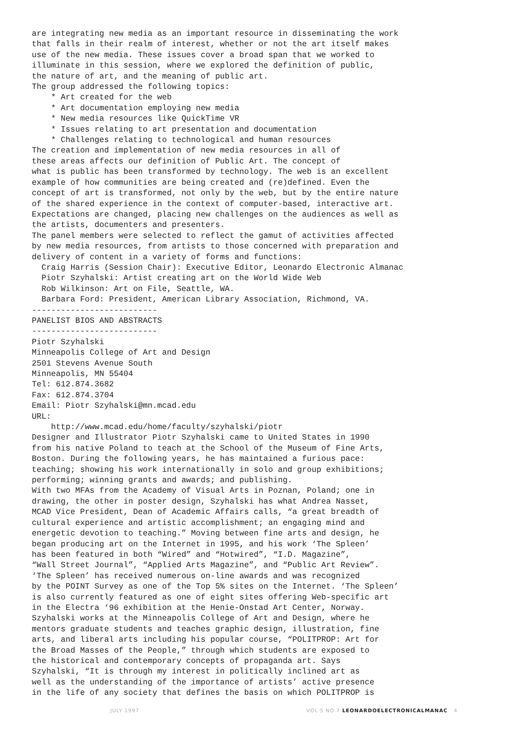are integrating new media as an important resource in disseminating the work
that falls in their realm of interest, whether or not the art itself makes
use of the new media. These issues cover a broad span that we worked to
illuminate in this session, where we explored the definition of public,
the nature of art, and the meaning of public art.
The group addressed the following topics:
    * Art created for the web
    * Art documentation employing new media
    * New media resources like QuickTime VR
    * Issues relating to art presentation and documentation
    * Challenges relating to technological and human resources
The creation and implementation of new media resources in all of
these areas affects our definition of Public Art. The concept of
what is public has been transformed by technology. The web is an excellent
example of how communities are being created and (re)defined. Even the
concept of art is transformed, not only by the web, but by the entire nature
of the shared experience in the context of computer-based, interactive art.
Expectations are changed, placing new challenges on the audiences as well as
the artists, documenters and presenters.
The panel members were selected to reflect the gamut of activities affected
by new media resources, from artists to those concerned with preparation and
delivery of content in a variety of forms and functions:
  Craig Harris (Session Chair): Executive Editor, Leonardo Electronic Almanac
  Piotr Szyhalski: Artist creating art on the World Wide Web
  Rob Wilkinson: Art on File, Seattle, WA.
  Barbara Ford: President, American Library Association, Richmond, VA.
--------------------------
PANELIST BIOS AND ABSTRACTS
--------------------------
Piotr Szyhalski
Minneapolis College of Art and Design
2501 Stevens Avenue South
Minneapolis, MN 55404
Tel: 612.874.3682
Fax: 612.874.3704
Email: Piotr Szyhalski@mn.mcad.edu
URL:
    http://www.mcad.edu/home/faculty/szyhalski/piotr
Designer and Illustrator Piotr Szyhalski came to United States in 1990
from his native Poland to teach at the School of the Museum of Fine Arts,
Boston. During the following years, he has maintained a furious pace:
teaching; showing his work internationally in solo and group exhibitions;
performing; winning grants and awards; and publishing.
With two MFAs from the Academy of Visual Arts in Poznan, Poland; one in
drawing, the other in poster design, Szyhalski has what Andrea Nasset,
MCAD Vice President, Dean of Academic Affairs calls, “a great breadth of
cultural experience and artistic accomplishment; an engaging mind and
energetic devotion to teaching.” Moving between fine arts and design, he
began producing art on the Internet in 1995, and his work ‘The Spleen’
has been featured in both “Wired” and “Hotwired”, “I.D. Magazine”,
“Wall Street Journal”, “Applied Arts Magazine”, and “Public Art Review”.
‘The Spleen’ has received numerous on-line awards and was recognized
by the POINT Survey as one of the Top 5% sites on the Internet. ‘The Spleen’
is also currently featured as one of eight sites offering Web-specific art
in the Electra ‘96 exhibition at the Henie-Onstad Art Center, Norway.
Szyhalski works at the Minneapolis College of Art and Design, where he
mentors graduate students and teaches graphic design, illustration, fine
arts, and liberal arts including his popular course, “POLITPROP: Art for
the Broad Masses of the People,” through which students are exposed to
the historical and contemporary concepts of propaganda art. Says
Szyhalski, “It is through my interest in politically inclined art as
well as the understanding of the importance of artists’ active presence
in the life of any society that defines the basis on which POLITPROP is
JULY 1997 VOL 5 NO 7 LEONARDOELECTRONICALMANAC 4